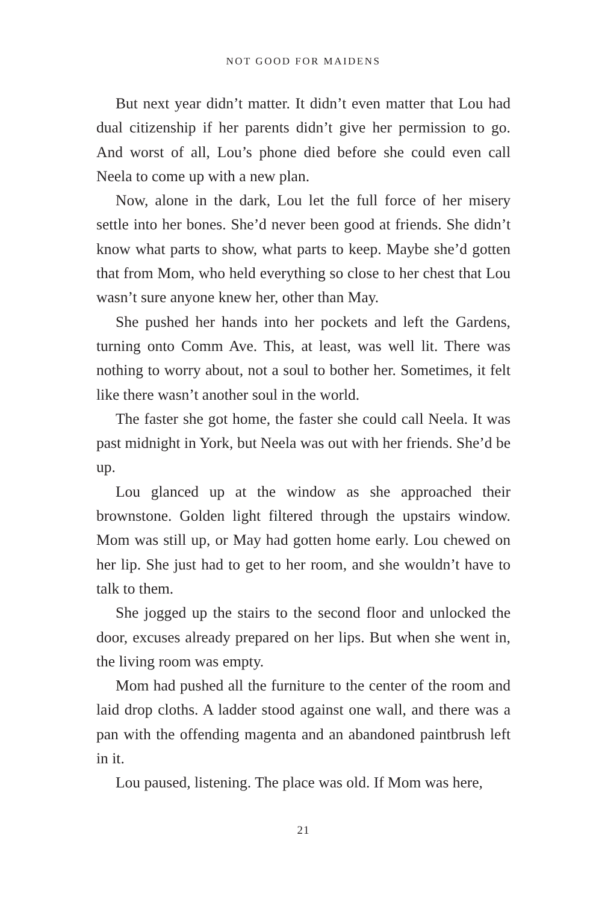NOT GOOD FOR MAIDENS
But next year didn’t matter. It didn’t even matter that Lou had dual citizenship if her parents didn’t give her permission to go. And worst of all, Lou’s phone died before she could even call Neela to come up with a new plan.
Now, alone in the dark, Lou let the full force of her misery settle into her bones. She’d never been good at friends. She didn’t know what parts to show, what parts to keep. Maybe she’d gotten that from Mom, who held everything so close to her chest that Lou wasn’t sure anyone knew her, other than May.
She pushed her hands into her pockets and left the Gardens, turning onto Comm Ave. This, at least, was well lit. There was nothing to worry about, not a soul to bother her. Sometimes, it felt like there wasn’t another soul in the world.
The faster she got home, the faster she could call Neela. It was past midnight in York, but Neela was out with her friends. She’d be up.
Lou glanced up at the window as she approached their brownstone. Golden light filtered through the upstairs window. Mom was still up, or May had gotten home early. Lou chewed on her lip. She just had to get to her room, and she wouldn’t have to talk to them.
She jogged up the stairs to the second floor and unlocked the door, excuses already prepared on her lips. But when she went in, the living room was empty.
Mom had pushed all the furniture to the center of the room and laid drop cloths. A ladder stood against one wall, and there was a pan with the offending magenta and an abandoned paintbrush left in it.
Lou paused, listening. The place was old. If Mom was here,
21